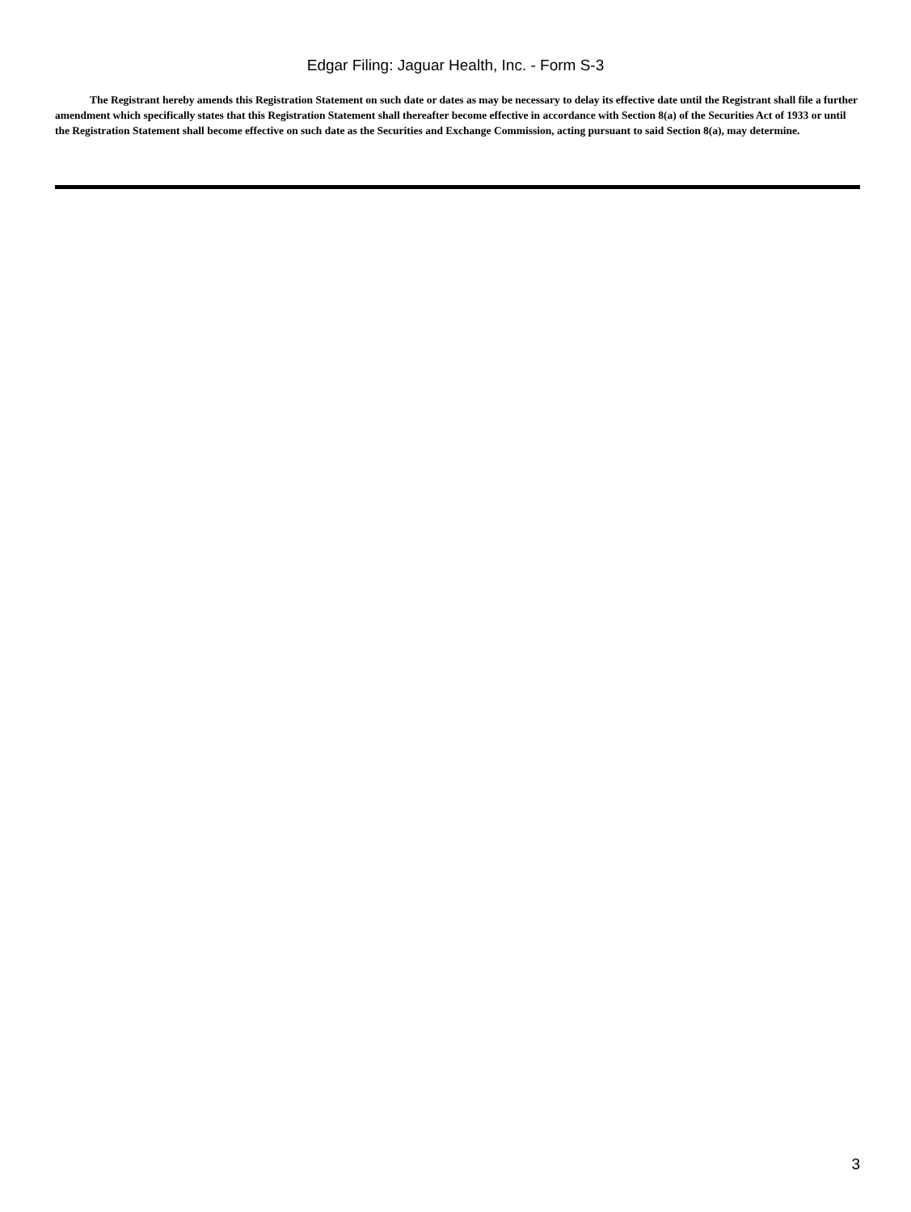Edgar Filing: Jaguar Health, Inc. - Form S-3
The Registrant hereby amends this Registration Statement on such date or dates as may be necessary to delay its effective date until the Registrant shall file a further amendment which specifically states that this Registration Statement shall thereafter become effective in accordance with Section 8(a) of the Securities Act of 1933 or until the Registration Statement shall become effective on such date as the Securities and Exchange Commission, acting pursuant to said Section 8(a), may determine.
3